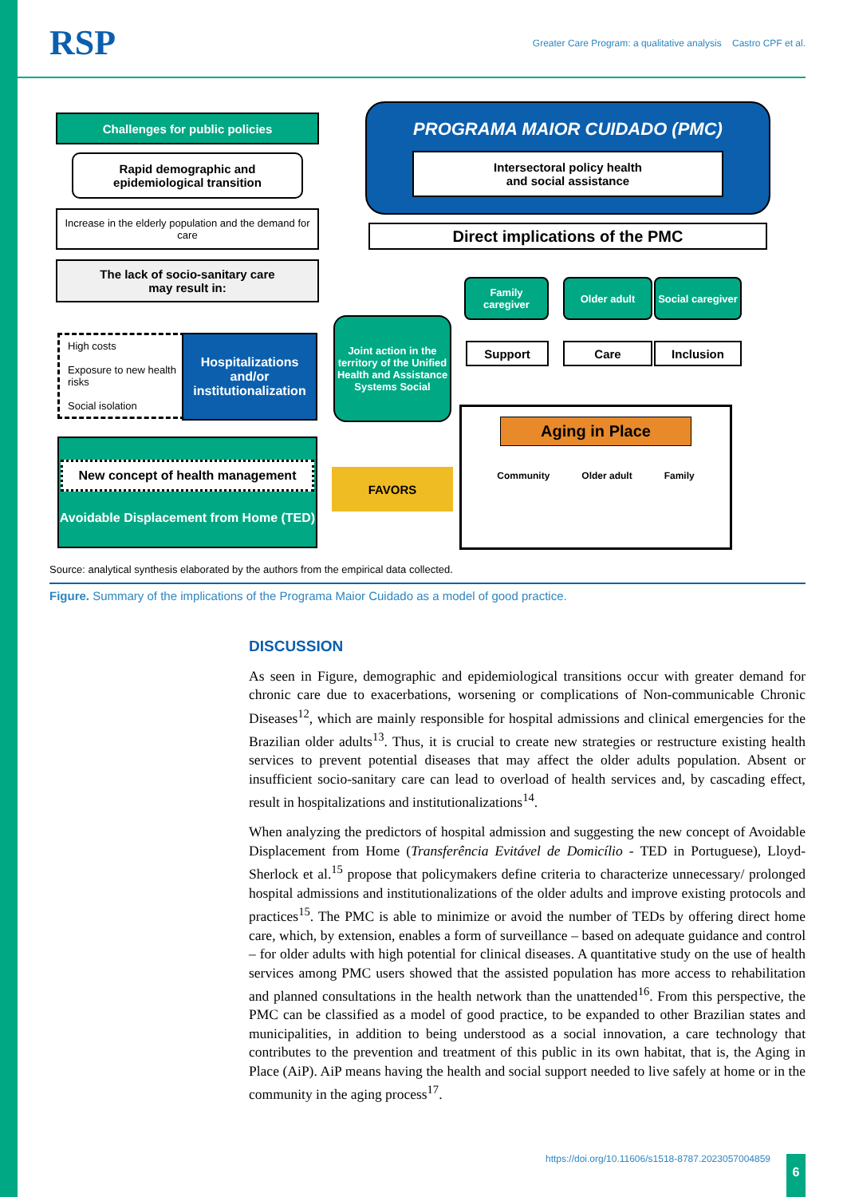RSP Greater Care Program: a qualitative analysis Castro CPF et al.
Challenges for public policies
Rapid demographic and
epidemiological transition
Increase in the elderly population and the demand for care
The lack of socio-sanitary care
may result in:
High costs
Exposure to new health risks
Social isolation
Hospitalizations and/or institutionalization
New concept of health management
Avoidable Displacement from Home (TED)
Joint action in the territory of the Unified Health and Assistance Systems Social
FAVORS
PROGRAMA MAIOR CUIDADO (PMC)
Intersectoral policy health
and social assistance
Direct implications of the PMC
Family caregiver
Older adult
Social caregiver
Support Care Inclusion
Aging in Place
Community Older adult Family
Source: analytical synthesis elaborated by the authors from the empirical data collected.
Figure. Summary of the implications of the Programa Maior Cuidado as a model of good practice.
DISCUSSION
As seen in Figure, demographic and epidemiological transitions occur with greater demand for chronic care due to exacerbations, worsening or complications of Non-communicable Chronic Diseases<sup>12</sup>, which are mainly responsible for hospital admissions and clinical emergencies for the Brazilian older adults<sup>13</sup>. Thus, it is crucial to create new strategies or restructure existing health services to prevent potential diseases that may affect the older adults population. Absent or insufficient socio-sanitary care can lead to overload of health services and, by cascading effect, result in hospitalizations and institutionalizations<sup>14</sup>.
When analyzing the predictors of hospital admission and suggesting the new concept of Avoidable Displacement from Home (Transferência Evitável de Domicílio - TED in Portuguese), Lloyd-Sherlock et al.<sup>15</sup> propose that policymakers define criteria to characterize unnecessary/ prolonged hospital admissions and institutionalizations of the older adults and improve existing protocols and practices<sup>15</sup>. The PMC is able to minimize or avoid the number of TEDs by offering direct home care, which, by extension, enables a form of surveillance – based on adequate guidance and control – for older adults with high potential for clinical diseases. A quantitative study on the use of health services among PMC users showed that the assisted population has more access to rehabilitation and planned consultations in the health network than the unattended<sup>16</sup>. From this perspective, the PMC can be classified as a model of good practice, to be expanded to other Brazilian states and municipalities, in addition to being understood as a social innovation, a care technology that contributes to the prevention and treatment of this public in its own habitat, that is, the Aging in Place (AiP). AiP means having the health and social support needed to live safely at home or in the community in the aging process<sup>17</sup>.
https://doi.org/10.11606/s1518-8787.2023057004859
6